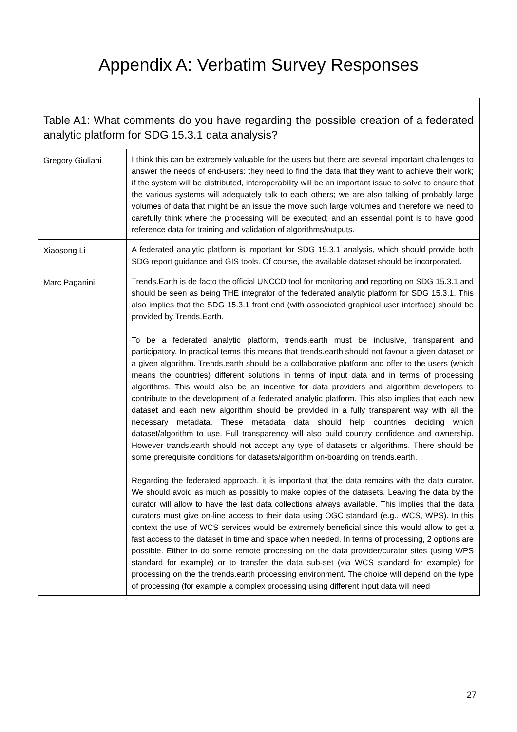Appendix A: Verbatim Survey Responses
| Table A1: What comments do you have regarding the possible creation of a federated analytic platform for SDG 15.3.1 data analysis? | |
| --- | --- |
| Gregory Giuliani | I think this can be extremely valuable for the users but there are several important challenges to answer the needs of end-users: they need to find the data that they want to achieve their work; if the system will be distributed, interoperability will be an important issue to solve to ensure that the various systems will adequately talk to each others; we are also talking of probably large volumes of data that might be an issue the move such large volumes and therefore we need to carefully think where the processing will be executed; and an essential point is to have good reference data for training and validation of algorithms/outputs. |
| Xiaosong Li | A federated analytic platform is important for SDG 15.3.1 analysis, which should provide both SDG report guidance and GIS tools. Of course, the available dataset should be incorporated. |
| Marc Paganini | Trends.Earth is de facto the official UNCCD tool for monitoring and reporting on SDG 15.3.1 and should be seen as being THE integrator of the federated analytic platform for SDG 15.3.1. This also implies that the SDG 15.3.1 front end (with associated graphical user interface) should be provided by Trends.Earth. To be a federated analytic platform, trends.earth must be inclusive, transparent and participatory. In practical terms this means that trends.earth should not favour a given dataset or a given algorithm. Trends.earth should be a collaborative platform and offer to the users (which means the countries) different solutions in terms of input data and in terms of processing algorithms. This would also be an incentive for data providers and algorithm developers to contribute to the development of a federated analytic platform. This also implies that each new dataset and each new algorithm should be provided in a fully transparent way with all the necessary metadata. These metadata data should help countries deciding which dataset/algorithm to use. Full transparency will also build country confidence and ownership. However trands.earth should not accept any type of datasets or algorithms. There should be some prerequisite conditions for datasets/algorithm on-boarding on trends.earth. Regarding the federated approach, it is important that the data remains with the data curator. We should avoid as much as possibly to make copies of the datasets. Leaving the data by the curator will allow to have the last data collections always available. This implies that the data curators must give on-line access to their data using OGC standard (e.g., WCS, WPS). In this context the use of WCS services would be extremely beneficial since this would allow to get a fast access to the dataset in time and space when needed. In terms of processing, 2 options are possible. Either to do some remote processing on the data provider/curator sites (using WPS standard for example) or to transfer the data sub-set (via WCS standard for example) for processing on the the trends.earth processing environment. The choice will depend on the type of processing (for example a complex processing using different input data will need |
27